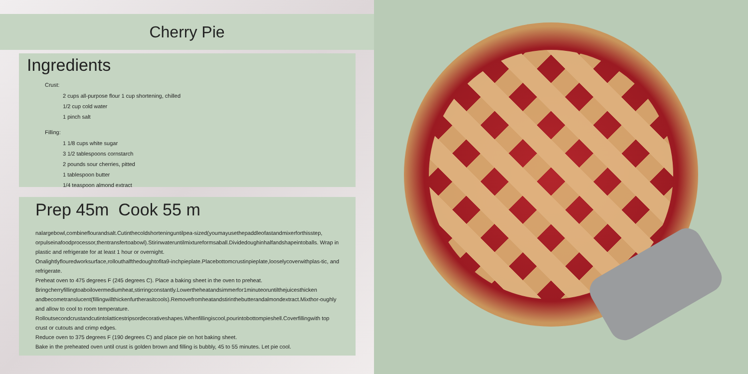Cherry Pie
Ingredients
Crust:
2 cups all-purpose flour 1 cup shortening, chilled
1/2 cup cold water
1 pinch salt
Filling:
1 1/8 cups white sugar
3 1/2 tablespoons cornstarch
2 pounds sour cherries, pitted
1 tablespoon butter
1/4 teaspoon almond extract
Prep 45m Cook 55 m
nalargebowl,combineflourandsalt.Cutinthecoldshorteninguntilpea-sized(youmayusethepaddleofastandmixerforthisstep, orpulseinafoodprocessor,thentransfertoabowl).Stirinwateruntilmixtureformsaball.Dividedoughinhalfandshapeintoballs. Wrap in plastic and refrigerate for at least 1 hour or overnight.
Onalightlyflouredworksurface,rollouthalfthedoughtofita9-inchpieplate.Placebottomcrustinpieplate,looselycoverwithplas-tic, and refrigerate.
Preheat oven to 475 degrees F (245 degrees C). Place a baking sheet in the oven to preheat.
Bringcherryfillingtoaboilovermediumheat,stirringconstantly.Lowertheheatandsimmerfor1minuteoruntilthejuicesthicken andbecometranslucent(fillingwillthickenfurtherasitcools).Removefromheatandstirinthebutterandalmondextract.Mixthor-oughly and allow to cool to room temperature.
Rolloutsecondcrustandcutintolatticestripsordecorativeshapes.Whenfillingiscool,pourintobottompieshell.Coverfillingwith top crust or cutouts and crimp edges.
Reduce oven to 375 degrees F (190 degrees C) and place pie on hot baking sheet.
Bake in the preheated oven until crust is golden brown and filling is bubbly, 45 to 55 minutes. Let pie cool.